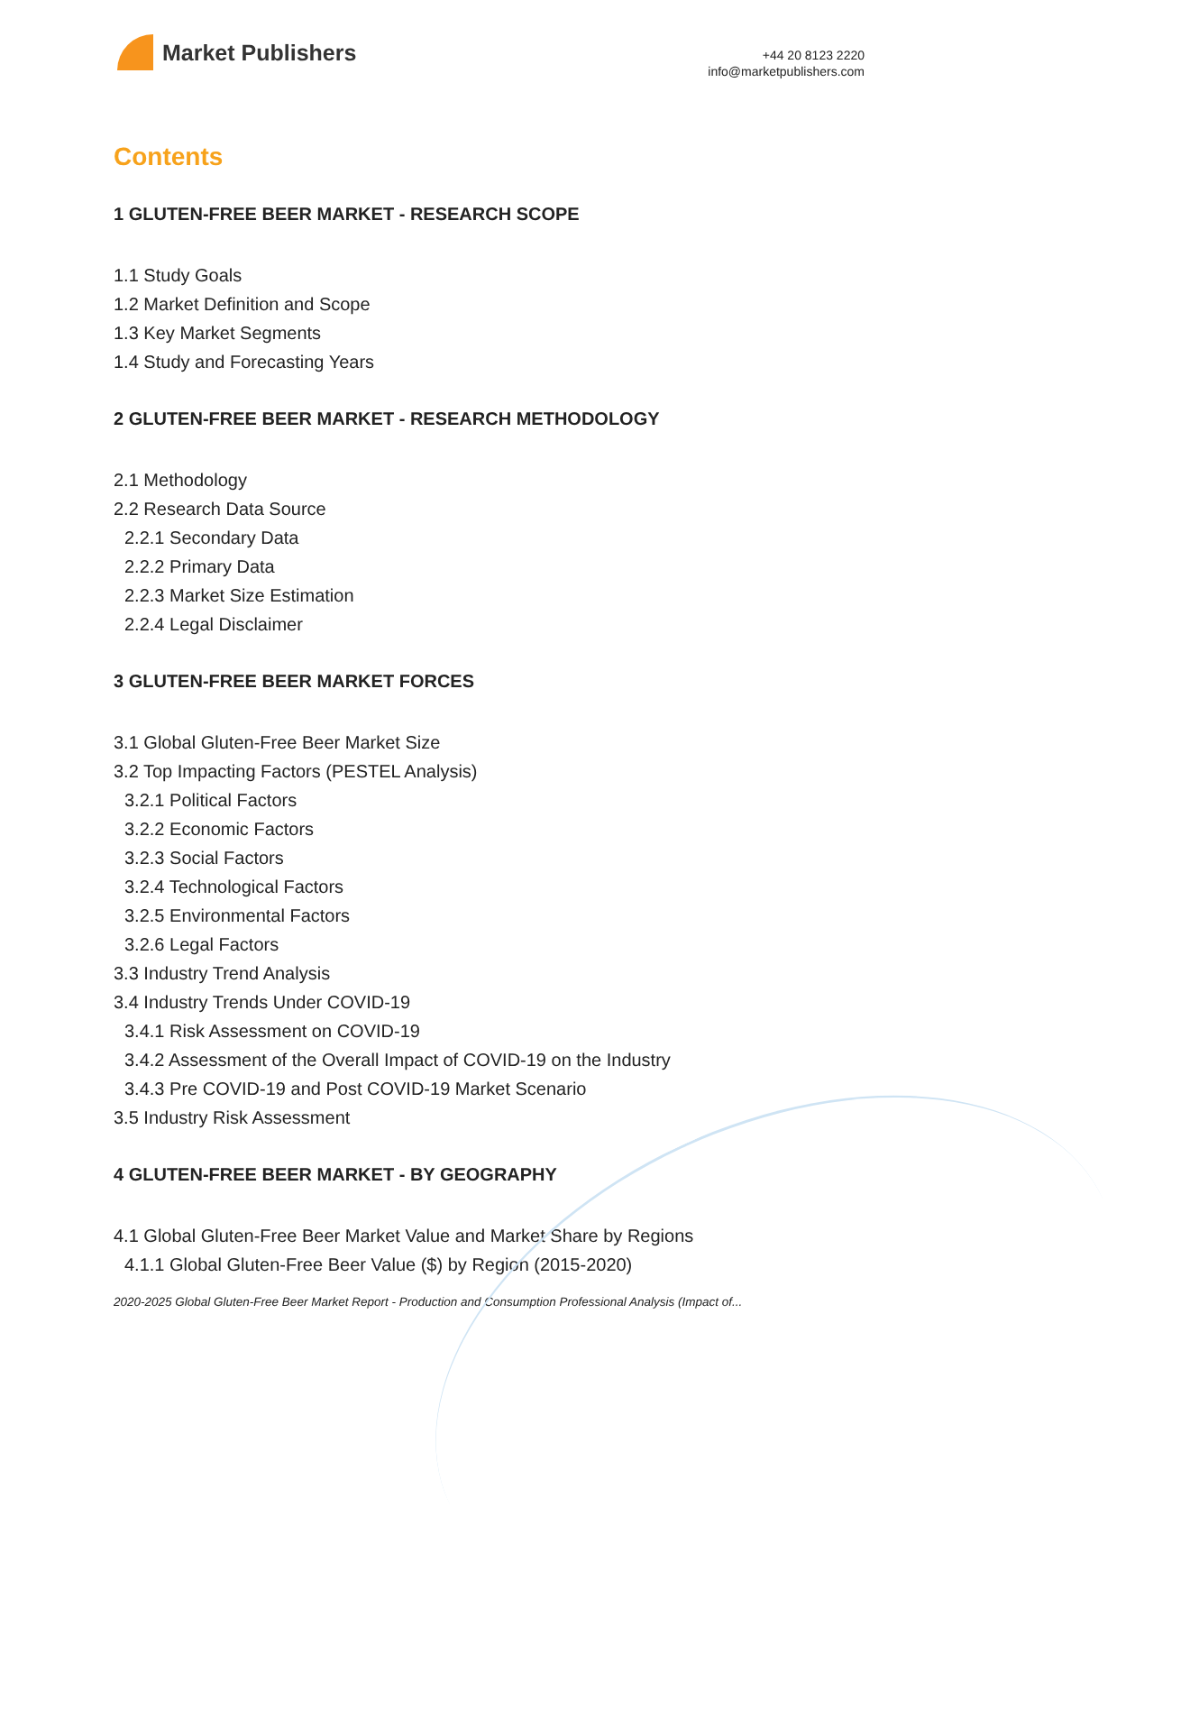Market Publishers
+44 20 8123 2220
info@marketpublishers.com
Contents
1 GLUTEN-FREE BEER MARKET - RESEARCH SCOPE
1.1 Study Goals
1.2 Market Definition and Scope
1.3 Key Market Segments
1.4 Study and Forecasting Years
2 GLUTEN-FREE BEER MARKET - RESEARCH METHODOLOGY
2.1 Methodology
2.2 Research Data Source
2.2.1 Secondary Data
2.2.2 Primary Data
2.2.3 Market Size Estimation
2.2.4 Legal Disclaimer
3 GLUTEN-FREE BEER MARKET FORCES
3.1 Global Gluten-Free Beer Market Size
3.2 Top Impacting Factors (PESTEL Analysis)
3.2.1 Political Factors
3.2.2 Economic Factors
3.2.3 Social Factors
3.2.4 Technological Factors
3.2.5 Environmental Factors
3.2.6 Legal Factors
3.3 Industry Trend Analysis
3.4 Industry Trends Under COVID-19
3.4.1 Risk Assessment on COVID-19
3.4.2 Assessment of the Overall Impact of COVID-19 on the Industry
3.4.3 Pre COVID-19 and Post COVID-19 Market Scenario
3.5 Industry Risk Assessment
4 GLUTEN-FREE BEER MARKET - BY GEOGRAPHY
4.1 Global Gluten-Free Beer Market Value and Market Share by Regions
4.1.1 Global Gluten-Free Beer Value ($) by Region (2015-2020)
2020-2025 Global Gluten-Free Beer Market Report - Production and Consumption Professional Analysis (Impact of...